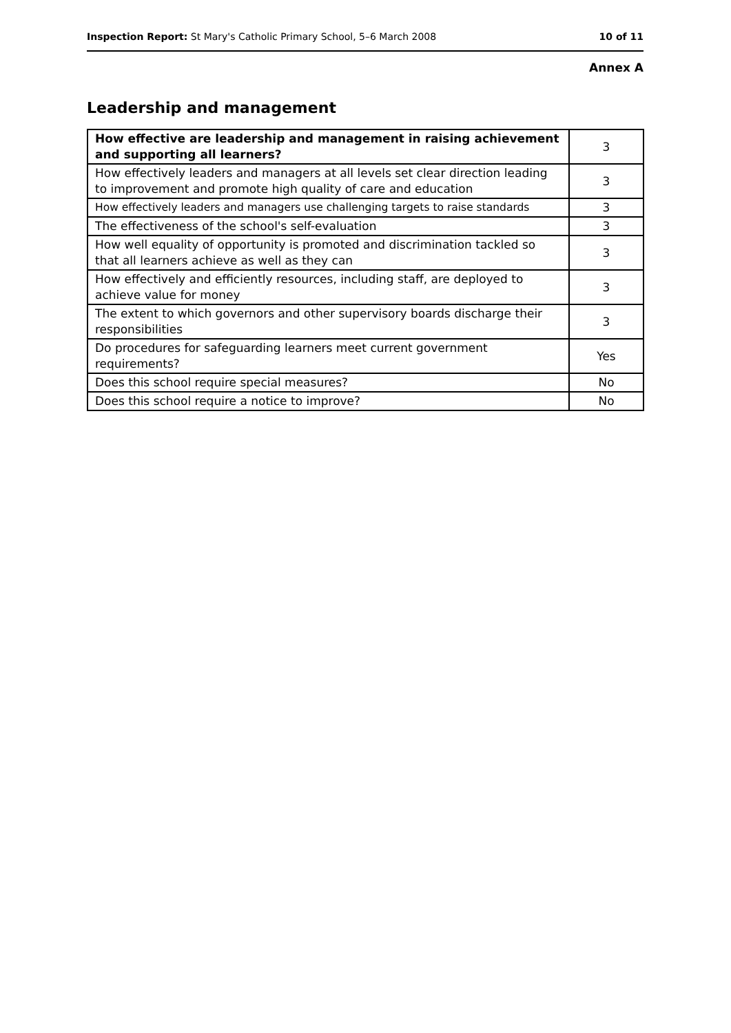Inspection Report: St Mary's Catholic Primary School, 5–6 March 2008 10 of 11
Annex A
Leadership and management
| How effective are leadership and management in raising achievement and supporting all learners? | 3 |
| How effectively leaders and managers at all levels set clear direction leading to improvement and promote high quality of care and education | 3 |
| How effectively leaders and managers use challenging targets to raise standards | 3 |
| The effectiveness of the school's self-evaluation | 3 |
| How well equality of opportunity is promoted and discrimination tackled so that all learners achieve as well as they can | 3 |
| How effectively and efficiently resources, including staff, are deployed to achieve value for money | 3 |
| The extent to which governors and other supervisory boards discharge their responsibilities | 3 |
| Do procedures for safeguarding learners meet current government requirements? | Yes |
| Does this school require special measures? | No |
| Does this school require a notice to improve? | No |